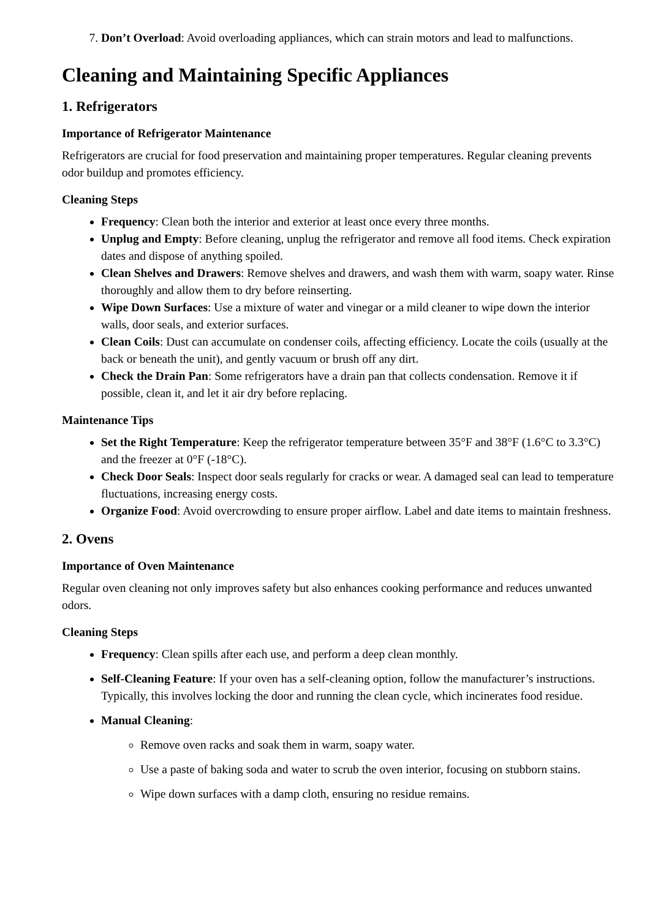7. Don’t Overload: Avoid overloading appliances, which can strain motors and lead to malfunctions.
Cleaning and Maintaining Specific Appliances
1. Refrigerators
Importance of Refrigerator Maintenance
Refrigerators are crucial for food preservation and maintaining proper temperatures. Regular cleaning prevents odor buildup and promotes efficiency.
Cleaning Steps
Frequency: Clean both the interior and exterior at least once every three months.
Unplug and Empty: Before cleaning, unplug the refrigerator and remove all food items. Check expiration dates and dispose of anything spoiled.
Clean Shelves and Drawers: Remove shelves and drawers, and wash them with warm, soapy water. Rinse thoroughly and allow them to dry before reinserting.
Wipe Down Surfaces: Use a mixture of water and vinegar or a mild cleaner to wipe down the interior walls, door seals, and exterior surfaces.
Clean Coils: Dust can accumulate on condenser coils, affecting efficiency. Locate the coils (usually at the back or beneath the unit), and gently vacuum or brush off any dirt.
Check the Drain Pan: Some refrigerators have a drain pan that collects condensation. Remove it if possible, clean it, and let it air dry before replacing.
Maintenance Tips
Set the Right Temperature: Keep the refrigerator temperature between 35°F and 38°F (1.6°C to 3.3°C) and the freezer at 0°F (-18°C).
Check Door Seals: Inspect door seals regularly for cracks or wear. A damaged seal can lead to temperature fluctuations, increasing energy costs.
Organize Food: Avoid overcrowding to ensure proper airflow. Label and date items to maintain freshness.
2. Ovens
Importance of Oven Maintenance
Regular oven cleaning not only improves safety but also enhances cooking performance and reduces unwanted odors.
Cleaning Steps
Frequency: Clean spills after each use, and perform a deep clean monthly.
Self-Cleaning Feature: If your oven has a self-cleaning option, follow the manufacturer’s instructions. Typically, this involves locking the door and running the clean cycle, which incinerates food residue.
Manual Cleaning:
Remove oven racks and soak them in warm, soapy water.
Use a paste of baking soda and water to scrub the oven interior, focusing on stubborn stains.
Wipe down surfaces with a damp cloth, ensuring no residue remains.